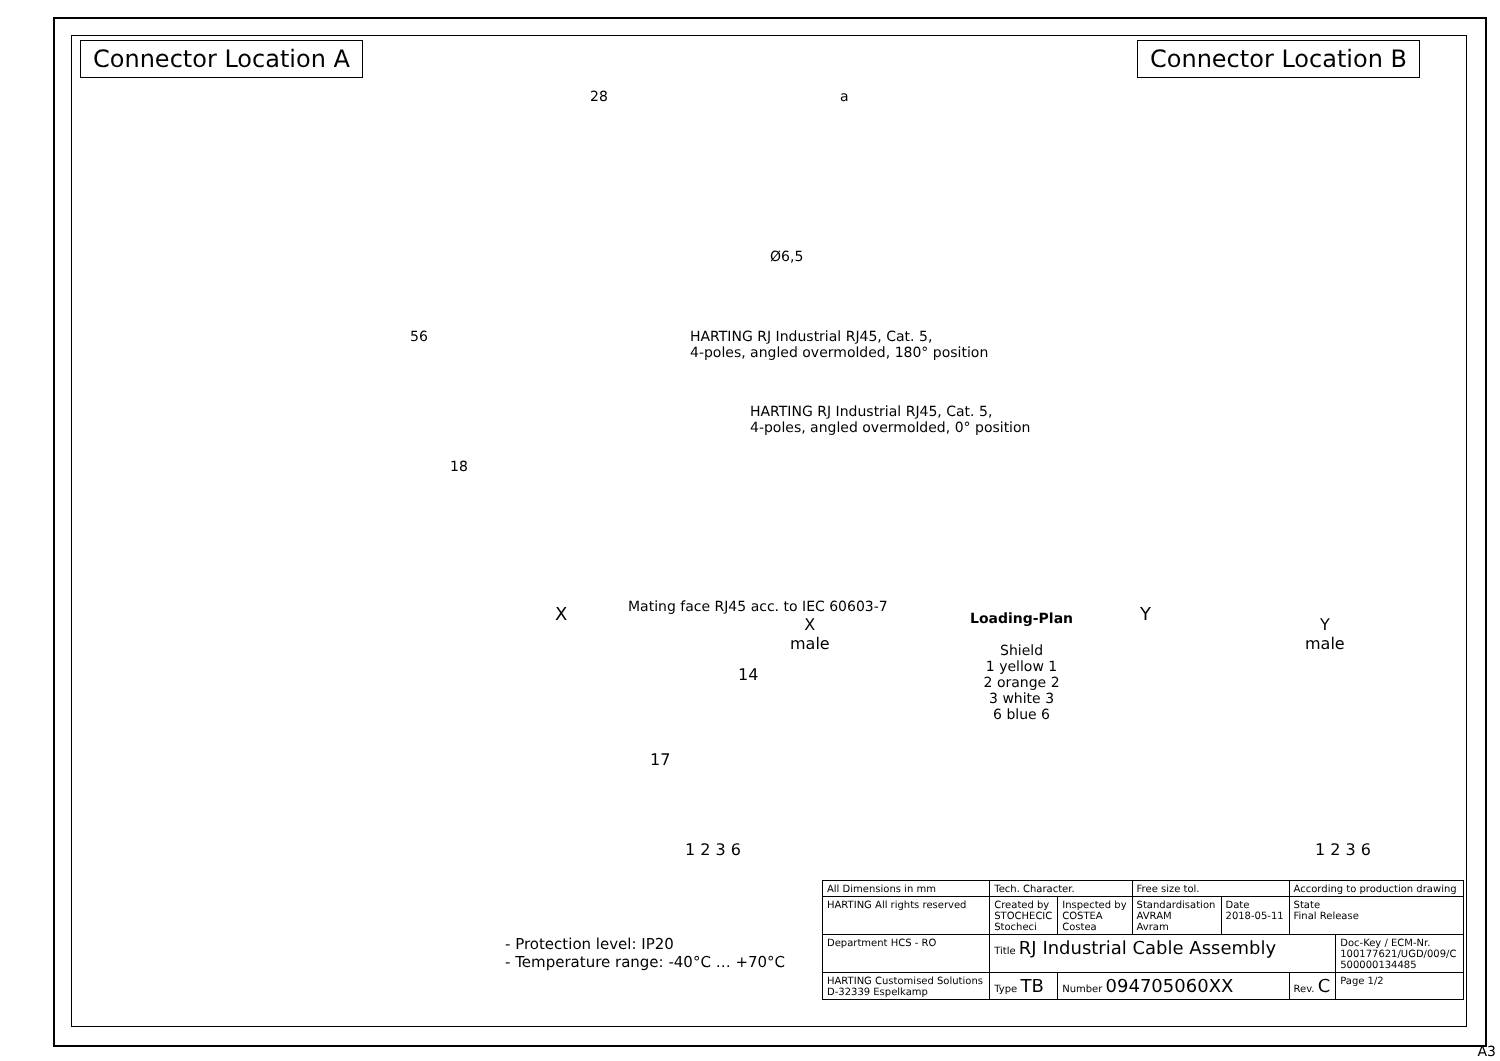Connector Location A Connector Location B
28 a
Ø6,5
56
18
HARTING RJ Industrial RJ45, Cat. 5,
4-poles, angled overmolded, 180° position
HARTING RJ Industrial RJ45, Cat. 5,
4-poles, angled overmolded, 0° position
Mating face RJ45 acc. to IEC 60603-7
X Y
X
male
14
17
1 2 3 6
Loading-Plan
Shield
1 yellow 1
2 orange 2
3 white 3
6 blue 6
Y
male
1 2 3 6
- Protection level: IP20
- Temperature range: -40°C … +70°C
| All Dimensions in mm | Tech. Character. | | Free size tol. | | According to production drawing | |
| HARTING All rights reserved | Created by STOCHECIC Stocheci | Inspected by COSTEA Costea | Standardisation AVRAM Avram | Date 2018-05-11 | State Final Release | |
| Department HCS - RO | Title RJ Industrial Cable Assembly | | | | | Doc-Key / ECM-Nr. 100177621/UGD/009/C 500000134485 |
| HARTING Customised Solutions D-32339 Espelkamp | Type TB | Number 094705060XX | | | Rev. C | Page 1/2 |
A3